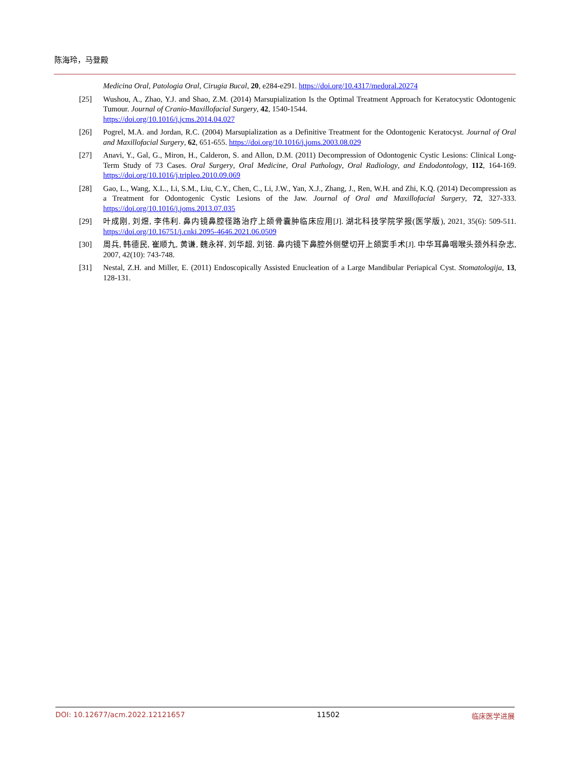陈海玲，马登殿
Medicina Oral, Patologia Oral, Cirugia Bucal, 20, e284-e291. https://doi.org/10.4317/medoral.20274
[25] Wushou, A., Zhao, Y.J. and Shao, Z.M. (2014) Marsupialization Is the Optimal Treatment Approach for Keratocystic Odontogenic Tumour. Journal of Cranio-Maxillofacial Surgery, 42, 1540-1544.
https://doi.org/10.1016/j.jcms.2014.04.027
[26] Pogrel, M.A. and Jordan, R.C. (2004) Marsupialization as a Definitive Treatment for the Odontogenic Keratocyst. Journal of Oral and Maxillofacial Surgery, 62, 651-655. https://doi.org/10.1016/j.joms.2003.08.029
[27] Anavi, Y., Gal, G., Miron, H., Calderon, S. and Allon, D.M. (2011) Decompression of Odontogenic Cystic Lesions: Clinical Long-Term Study of 73 Cases. Oral Surgery, Oral Medicine, Oral Pathology, Oral Radiology, and Endodontology, 112, 164-169. https://doi.org/10.1016/j.tripleo.2010.09.069
[28] Gao, L., Wang, X.L., Li, S.M., Liu, C.Y., Chen, C., Li, J.W., Yan, X.J., Zhang, J., Ren, W.H. and Zhi, K.Q. (2014) Decompression as a Treatment for Odontogenic Cystic Lesions of the Jaw. Journal of Oral and Maxillofacial Surgery, 72, 327-333. https://doi.org/10.1016/j.joms.2013.07.035
[29] 叶成刚, 刘煜, 李伟利. 鼻内镜鼻腔径路治疗上颌骨囊肿临床应用[J]. 湖北科技学院学报(医学版), 2021, 35(6): 509-511. https://doi.org/10.16751/j.cnki.2095-4646.2021.06.0509
[30] 周兵, 韩德民, 崔顺九, 黄谦, 魏永祥, 刘华超, 刘铭. 鼻内镜下鼻腔外侧壁切开上颌窦手术[J]. 中华耳鼻咽喉头颈外科杂志, 2007, 42(10): 743-748.
[31] Nestal, Z.H. and Miller, E. (2011) Endoscopically Assisted Enucleation of a Large Mandibular Periapical Cyst. Stomatologija, 13, 128-131.
DOI: 10.12677/acm.2022.12121657 11502 临床医学进展